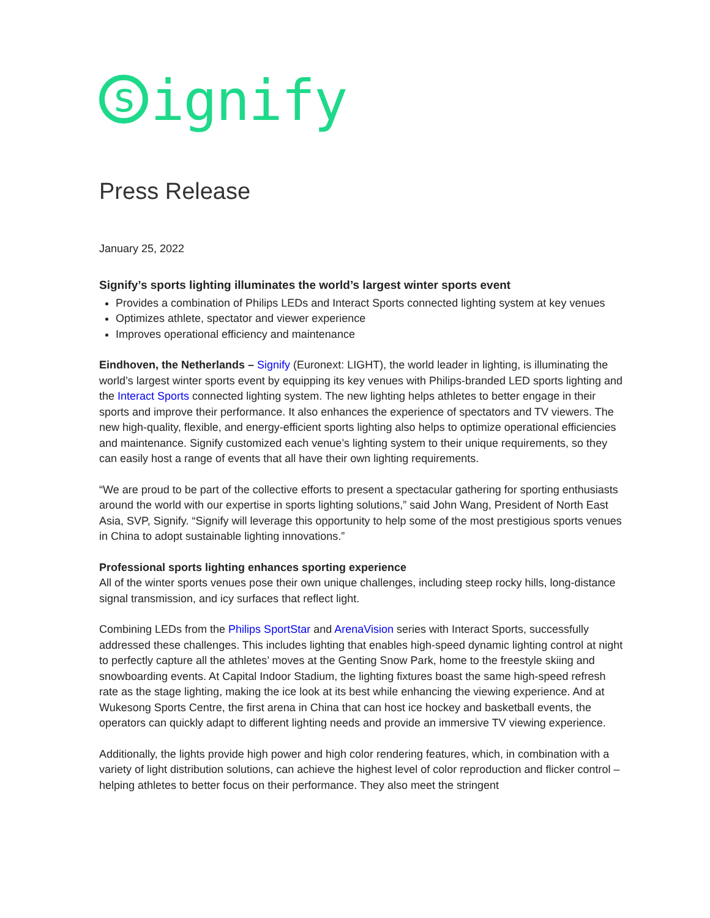signify
Press Release
January 25, 2022
Signify’s sports lighting illuminates the world’s largest winter sports event
Provides a combination of Philips LEDs and Interact Sports connected lighting system at key venues
Optimizes athlete, spectator and viewer experience
Improves operational efficiency and maintenance
Eindhoven, the Netherlands – Signify (Euronext: LIGHT), the world leader in lighting, is illuminating the world’s largest winter sports event by equipping its key venues with Philips-branded LED sports lighting and the Interact Sports connected lighting system. The new lighting helps athletes to better engage in their sports and improve their performance. It also enhances the experience of spectators and TV viewers. The new high-quality, flexible, and energy-efficient sports lighting also helps to optimize operational efficiencies and maintenance. Signify customized each venue’s lighting system to their unique requirements, so they can easily host a range of events that all have their own lighting requirements.
“We are proud to be part of the collective efforts to present a spectacular gathering for sporting enthusiasts around the world with our expertise in sports lighting solutions,” said John Wang, President of North East Asia, SVP, Signify. “Signify will leverage this opportunity to help some of the most prestigious sports venues in China to adopt sustainable lighting innovations.”
Professional sports lighting enhances sporting experience
All of the winter sports venues pose their own unique challenges, including steep rocky hills, long-distance signal transmission, and icy surfaces that reflect light.
Combining LEDs from the Philips SportStar and ArenaVision series with Interact Sports, successfully addressed these challenges. This includes lighting that enables high-speed dynamic lighting control at night to perfectly capture all the athletes’ moves at the Genting Snow Park, home to the freestyle skiing and snowboarding events. At Capital Indoor Stadium, the lighting fixtures boast the same high-speed refresh rate as the stage lighting, making the ice look at its best while enhancing the viewing experience. And at Wukesong Sports Centre, the first arena in China that can host ice hockey and basketball events, the operators can quickly adapt to different lighting needs and provide an immersive TV viewing experience.
Additionally, the lights provide high power and high color rendering features, which, in combination with a variety of light distribution solutions, can achieve the highest level of color reproduction and flicker control – helping athletes to better focus on their performance. They also meet the stringent